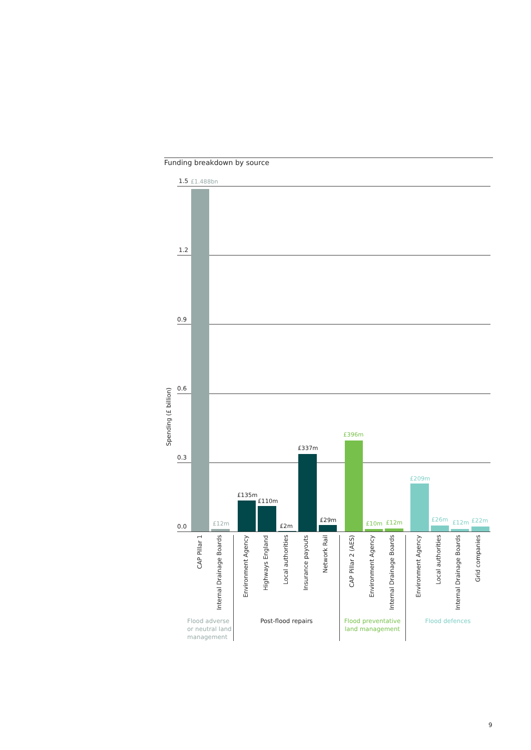Funding breakdown by source
Spending (£ billion)
1.5
1.2
0.9
0.6
0.3
0.0
£1.488bn
£12m
£135m
£110m
£2m
£337m
£29m
£396m
£10m £12m
£209m
£26m £12m £22m
CAP Pillar 1
Internal Drainage Boards
Environment Agency
Highways England
Local authorities
Insurance payouts
Network Rail
CAP Pillar 2 (AES)
Environment Agency
Internal Drainage Boards
Environment Agency
Local authorities
Internal Drainage Boards
Grid companies
Flood adverse or neutral land management
Post-flood repairs
Flood preventative land management
Flood defences
9